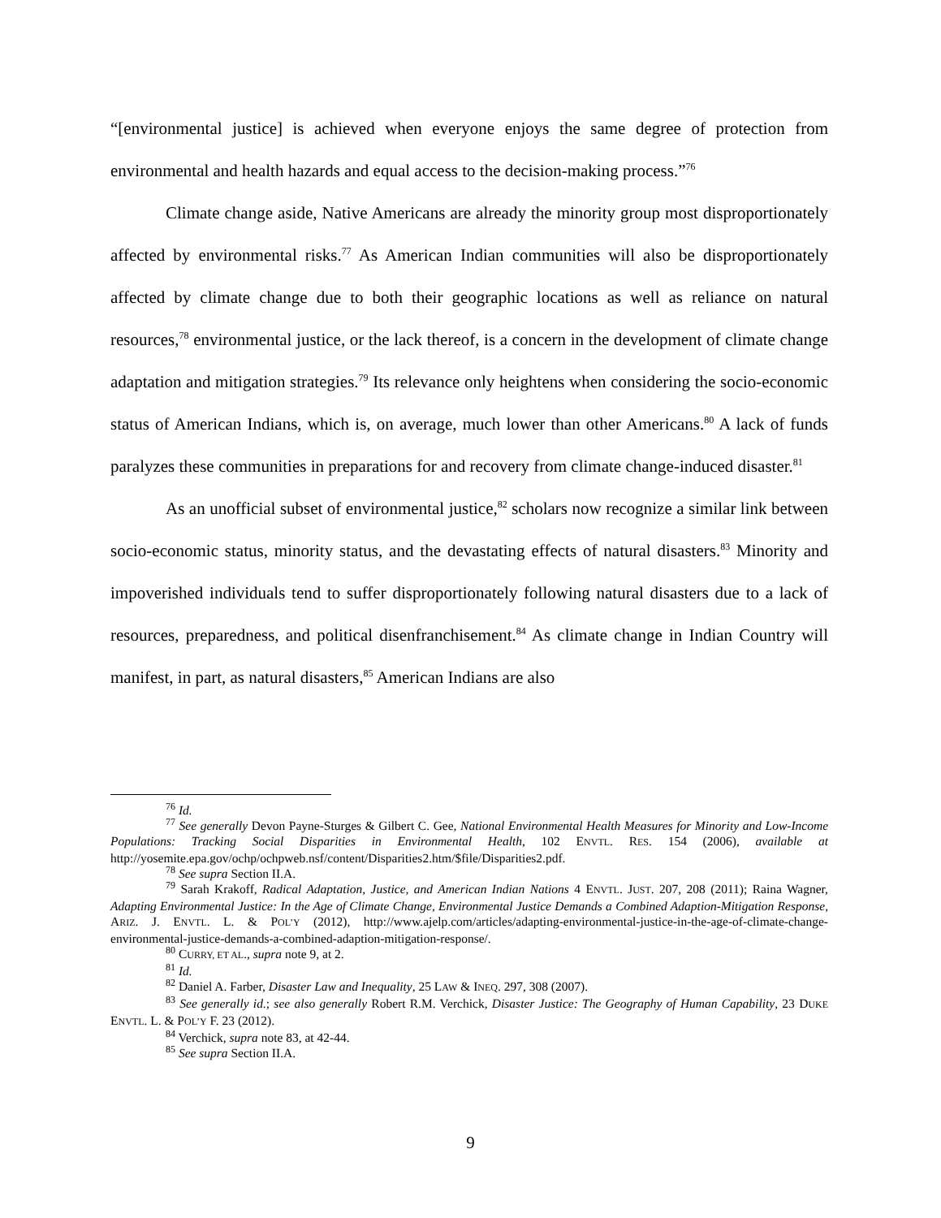“[environmental justice] is achieved when everyone enjoys the same degree of protection from environmental and health hazards and equal access to the decision-making process.”<sup>76</sup>
Climate change aside, Native Americans are already the minority group most disproportionately affected by environmental risks.<sup>77</sup> As American Indian communities will also be disproportionately affected by climate change due to both their geographic locations as well as reliance on natural resources,<sup>78</sup> environmental justice, or the lack thereof, is a concern in the development of climate change adaptation and mitigation strategies.<sup>79</sup> Its relevance only heightens when considering the socio-economic status of American Indians, which is, on average, much lower than other Americans.<sup>80</sup> A lack of funds paralyzes these communities in preparations for and recovery from climate change-induced disaster.<sup>81</sup>
As an unofficial subset of environmental justice,<sup>82</sup> scholars now recognize a similar link between socio-economic status, minority status, and the devastating effects of natural disasters.<sup>83</sup> Minority and impoverished individuals tend to suffer disproportionately following natural disasters due to a lack of resources, preparedness, and political disenfranchisement.<sup>84</sup> As climate change in Indian Country will manifest, in part, as natural disasters,<sup>85</sup> American Indians are also
<sup>76</sup> Id.
<sup>77</sup> See generally Devon Payne-Sturges & Gilbert C. Gee, National Environmental Health Measures for Minority and Low-Income Populations: Tracking Social Disparities in Environmental Health, 102 ENVTL. RES. 154 (2006), available at http://yosemite.epa.gov/ochp/ochpweb.nsf/content/Disparities2.htm/$file/Disparities2.pdf.
<sup>78</sup> See supra Section II.A.
<sup>79</sup> Sarah Krakoff, Radical Adaptation, Justice, and American Indian Nations 4 ENVTL. JUST. 207, 208 (2011); Raina Wagner, Adapting Environmental Justice: In the Age of Climate Change, Environmental Justice Demands a Combined Adaption-Mitigation Response, ARIZ. J. ENVTL. L. & POL’Y (2012), http://www.ajelp.com/articles/adapting-environmental-justice-in-the-age-of-climate-change-environmental-justice-demands-a-combined-adaption-mitigation-response/.
<sup>80</sup> CURRY, ET AL., supra note 9, at 2.
<sup>81</sup> Id.
<sup>82</sup> Daniel A. Farber, Disaster Law and Inequality, 25 LAW & INEQ. 297, 308 (2007).
<sup>83</sup> See generally id.; see also generally Robert R.M. Verchick, Disaster Justice: The Geography of Human Capability, 23 DUKE ENVTL. L. & POL’Y F. 23 (2012).
<sup>84</sup> Verchick, supra note 83, at 42-44.
<sup>85</sup> See supra Section II.A.
9